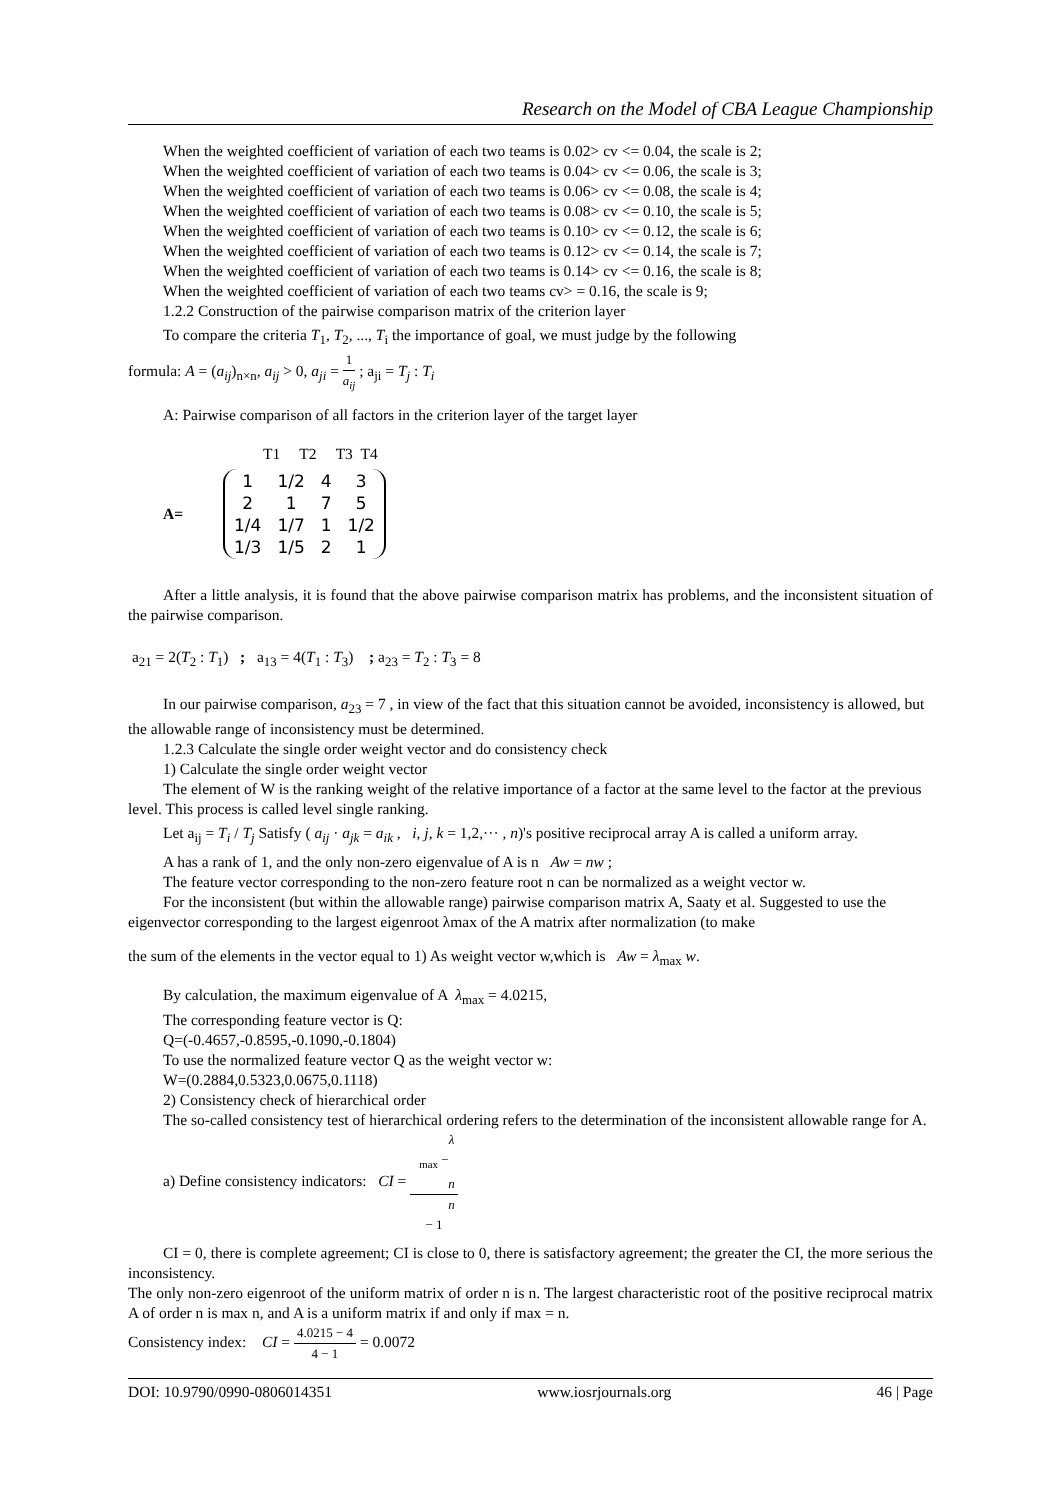Research on the Model of CBA League Championship
When the weighted coefficient of variation of each two teams is 0.02> cv <= 0.04, the scale is 2;
When the weighted coefficient of variation of each two teams is 0.04> cv <= 0.06, the scale is 3;
When the weighted coefficient of variation of each two teams is 0.06> cv <= 0.08, the scale is 4;
When the weighted coefficient of variation of each two teams is 0.08> cv <= 0.10, the scale is 5;
When the weighted coefficient of variation of each two teams is 0.10> cv <= 0.12, the scale is 6;
When the weighted coefficient of variation of each two teams is 0.12> cv <= 0.14, the scale is 7;
When the weighted coefficient of variation of each two teams is 0.14> cv <= 0.16, the scale is 8;
When the weighted coefficient of variation of each two teams cv> = 0.16, the scale is 9;
1.2.2 Construction of the pairwise comparison matrix of the criterion layer
To compare the criteria T<sub>1</sub>, T<sub>2</sub>, ..., T<sub>i</sub> the importance of goal, we must judge by the following
formula: A = (a<sub>ij</sub>)<sub>n×n</sub>, a<sub>ij</sub> > 0, a<sub>ji</sub> = 1 a<sub>ij</sub> ; a<sub>ji</sub> = T<sub>j</sub> : T<sub>i</sub>
A: Pairwise comparison of all factors in the criterion layer of the target layer
T1 T2 T3 T4
A=
| 1 | 1/2 | 4 | 3 |
| 2 | 1 | 7 | 5 |
| 1/4 | 1/7 | 1 | 1/2 |
| 1/3 | 1/5 | 2 | 1 |
After a little analysis, it is found that the above pairwise comparison matrix has problems, and the inconsistent situation of the pairwise comparison.
a<sub>21</sub> = 2(T<sub>2</sub> : T<sub>1</sub>) ; a<sub>13</sub> = 4(T<sub>1</sub> : T<sub>3</sub>) ; a<sub>23</sub> = T<sub>2</sub> : T<sub>3</sub> = 8
In our pairwise comparison, a<sub>23</sub> = 7 , in view of the fact that this situation cannot be avoided, inconsistency is allowed, but the allowable range of inconsistency must be determined.
1.2.3 Calculate the single order weight vector and do consistency check
1) Calculate the single order weight vector
The element of W is the ranking weight of the relative importance of a factor at the same level to the factor at the previous level. This process is called level single ranking.
Let a<sub>ij</sub> = T<sub>i</sub> / T<sub>j</sub> Satisfy ( a<sub>ij</sub> · a<sub>jk</sub> = a<sub>ik</sub> , i, j, k = 1,2,··· , n)'s positive reciprocal array A is called a uniform array.
A has a rank of 1, and the only non-zero eigenvalue of A is n Aw = nw ;
The feature vector corresponding to the non-zero feature root n can be normalized as a weight vector w.
For the inconsistent (but within the allowable range) pairwise comparison matrix A, Saaty et al. Suggested to use the eigenvector corresponding to the largest eigenroot λmax of the A matrix after normalization (to make
the sum of the elements in the vector equal to 1) As weight vector w,which is Aw = λ<sub>max</sub> w.
By calculation, the maximum eigenvalue of A λ<sub>max</sub> = 4.0215,
The corresponding feature vector is Q:
Q=(-0.4657,-0.8595,-0.1090,-0.1804)
To use the normalized feature vector Q as the weight vector w:
W=(0.2884,0.5323,0.0675,0.1118)
2) Consistency check of hierarchical order
The so-called consistency test of hierarchical ordering refers to the determination of the inconsistent allowable range for A.
a) Define consistency indicators: CI = λ
<sub>max</sub> −
n n
− 1
CI = 0, there is complete agreement; CI is close to 0, there is satisfactory agreement; the greater the CI, the more serious the inconsistency.
The only non-zero eigenroot of the uniform matrix of order n is n. The largest characteristic root of the positive reciprocal matrix A of order n is max n, and A is a uniform matrix if and only if max = n.
Consistency index: CI = 4.0215 − 4 4 − 1 = 0.0072
DOI: 10.9790/0990-0806014351 www.iosrjournals.org 46 | Page